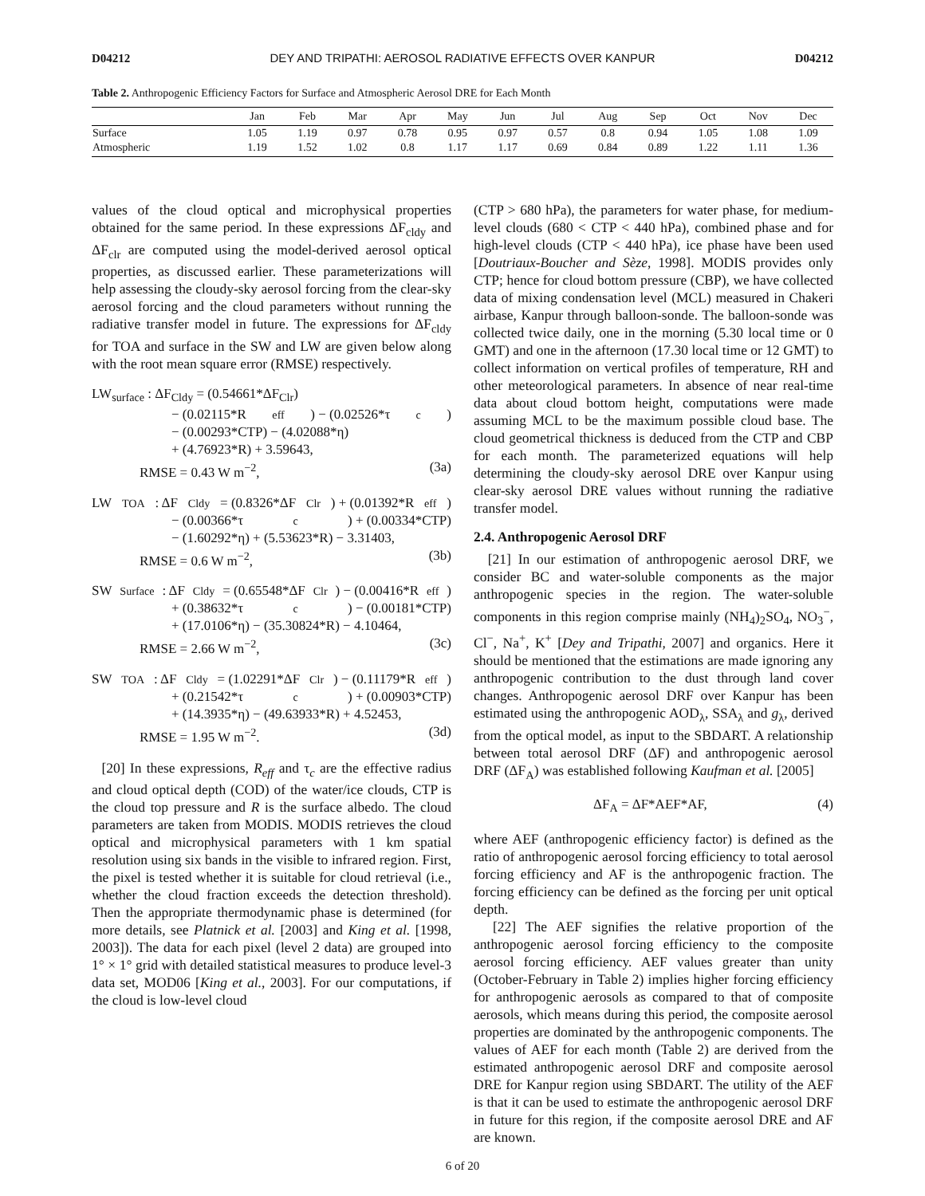D04212 DEY AND TRIPATHI: AEROSOL RADIATIVE EFFECTS OVER KANPUR D04212
Table 2. Anthropogenic Efficiency Factors for Surface and Atmospheric Aerosol DRE for Each Month
| | Jan | Feb | Mar | Apr | May | Jun | Jul | Aug | Sep | Oct | Nov | Dec |
| --- | --- | --- | --- | --- | --- | --- | --- | --- | --- | --- | --- | --- |
| Surface | 1.05 | 1.19 | 0.97 | 0.78 | 0.95 | 0.97 | 0.57 | 0.8 | 0.94 | 1.05 | 1.08 | 1.09 |
| Atmospheric | 1.19 | 1.52 | 1.02 | 0.8 | 1.17 | 1.17 | 0.69 | 0.84 | 0.89 | 1.22 | 1.11 | 1.36 |
values of the cloud optical and microphysical properties obtained for the same period. In these expressions ΔF<sub>cldy</sub> and ΔF<sub>clr</sub> are computed using the model-derived aerosol optical properties, as discussed earlier. These parameterizations will help assessing the cloudy-sky aerosol forcing from the clear-sky aerosol forcing and the cloud parameters without running the radiative transfer model in future. The expressions for ΔF<sub>cldy</sub> for TOA and surface in the SW and LW are given below along with the root mean square error (RMSE) respectively.
LW<sub>surface</sub> : ΔF<sub>Cldy</sub> = (0.54661*ΔF<sub>Clr</sub>)
− (0.02115*R<sub>eff</sub>) − (0.02526*τ<sub>c</sub>)
− (0.00293*CTP) − (4.02088*η)
+ (4.76923*R) + 3.59643,
RMSE = 0.43 W m<sup>−2</sup>, (3a)
LW<sub>TOA</sub> : ΔF<sub>Cldy</sub> = (0.8326*ΔF<sub>Clr</sub>) + (0.01392*R<sub>eff</sub>)
− (0.00366*τ<sub>c</sub>) + (0.00334*CTP)
− (1.60292*η) + (5.53623*R) − 3.31403,
RMSE = 0.6 W m<sup>−2</sup>, (3b)
SW<sub>Surface</sub> : ΔF<sub>Cldy</sub> = (0.65548*ΔF<sub>Clr</sub>) − (0.00416*R<sub>eff</sub>)
+ (0.38632*τ<sub>c</sub>) − (0.00181*CTP)
+ (17.0106*η) − (35.30824*R) − 4.10464,
RMSE = 2.66 W m<sup>−2</sup>, (3c)
SW<sub>TOA</sub> : ΔF<sub>Cldy</sub> = (1.02291*ΔF<sub>Clr</sub>) − (0.11179*R<sub>eff</sub>)
+ (0.21542*τ<sub>c</sub>) + (0.00903*CTP)
+ (14.3935*η) − (49.63933*R) + 4.52453,
RMSE = 1.95 W m<sup>−2</sup>. (3d)
[20] In these expressions, R<sub>eff</sub> and τ<sub>c</sub> are the effective radius and cloud optical depth (COD) of the water/ice clouds, CTP is the cloud top pressure and R is the surface albedo. The cloud parameters are taken from MODIS. MODIS retrieves the cloud optical and microphysical parameters with 1 km spatial resolution using six bands in the visible to infrared region. First, the pixel is tested whether it is suitable for cloud retrieval (i.e., whether the cloud fraction exceeds the detection threshold). Then the appropriate thermodynamic phase is determined (for more details, see Platnick et al. [2003] and King et al. [1998, 2003]). The data for each pixel (level 2 data) are grouped into 1° × 1° grid with detailed statistical measures to produce level-3 data set, MOD06 [King et al., 2003]. For our computations, if the cloud is low-level cloud
(CTP > 680 hPa), the parameters for water phase, for medium-level clouds (680 < CTP < 440 hPa), combined phase and for high-level clouds (CTP < 440 hPa), ice phase have been used [Doutriaux-Boucher and Sèze, 1998]. MODIS provides only CTP; hence for cloud bottom pressure (CBP), we have collected data of mixing condensation level (MCL) measured in Chakeri airbase, Kanpur through balloon-sonde. The balloon-sonde was collected twice daily, one in the morning (5.30 local time or 0 GMT) and one in the afternoon (17.30 local time or 12 GMT) to collect information on vertical profiles of temperature, RH and other meteorological parameters. In absence of near real-time data about cloud bottom height, computations were made assuming MCL to be the maximum possible cloud base. The cloud geometrical thickness is deduced from the CTP and CBP for each month. The parameterized equations will help determining the cloudy-sky aerosol DRE over Kanpur using clear-sky aerosol DRE values without running the radiative transfer model.
2.4. Anthropogenic Aerosol DRF
[21] In our estimation of anthropogenic aerosol DRF, we consider BC and water-soluble components as the major anthropogenic species in the region. The water-soluble components in this region comprise mainly (NH<sub>4</sub>)<sub>2</sub>SO<sub>4</sub>, NO<sub>3</sub><sup>−</sup>, Cl<sup>−</sup>, Na<sup>+</sup>, K<sup>+</sup> [Dey and Tripathi, 2007] and organics. Here it should be mentioned that the estimations are made ignoring any anthropogenic contribution to the dust through land cover changes. Anthropogenic aerosol DRF over Kanpur has been estimated using the anthropogenic AOD<sub>λ</sub>, SSA<sub>λ</sub> and g<sub>λ</sub>, derived from the optical model, as input to the SBDART. A relationship between total aerosol DRF (ΔF) and anthropogenic aerosol DRF (ΔF<sub>A</sub>) was established following Kaufman et al. [2005]
ΔF<sub>A</sub> = ΔF*AEF*AF, (4)
where AEF (anthropogenic efficiency factor) is defined as the ratio of anthropogenic aerosol forcing efficiency to total aerosol forcing efficiency and AF is the anthropogenic fraction. The forcing efficiency can be defined as the forcing per unit optical depth.
[22] The AEF signifies the relative proportion of the anthropogenic aerosol forcing efficiency to the composite aerosol forcing efficiency. AEF values greater than unity (October-February in Table 2) implies higher forcing efficiency for anthropogenic aerosols as compared to that of composite aerosols, which means during this period, the composite aerosol properties are dominated by the anthropogenic components. The values of AEF for each month (Table 2) are derived from the estimated anthropogenic aerosol DRF and composite aerosol DRE for Kanpur region using SBDART. The utility of the AEF is that it can be used to estimate the anthropogenic aerosol DRF in future for this region, if the composite aerosol DRE and AF are known.
6 of 20